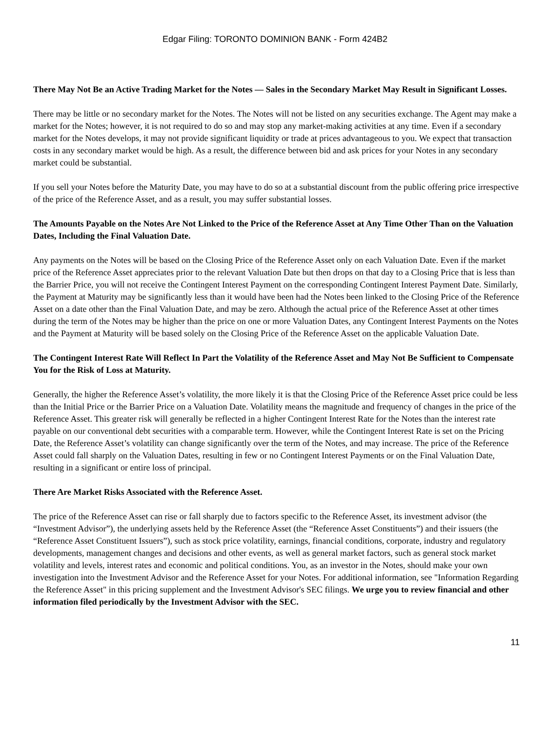Edgar Filing: TORONTO DOMINION BANK - Form 424B2
There May Not Be an Active Trading Market for the Notes — Sales in the Secondary Market May Result in Significant Losses.
There may be little or no secondary market for the Notes. The Notes will not be listed on any securities exchange. The Agent may make a market for the Notes; however, it is not required to do so and may stop any market-making activities at any time. Even if a secondary market for the Notes develops, it may not provide significant liquidity or trade at prices advantageous to you. We expect that transaction costs in any secondary market would be high. As a result, the difference between bid and ask prices for your Notes in any secondary market could be substantial.
If you sell your Notes before the Maturity Date, you may have to do so at a substantial discount from the public offering price irrespective of the price of the Reference Asset, and as a result, you may suffer substantial losses.
The Amounts Payable on the Notes Are Not Linked to the Price of the Reference Asset at Any Time Other Than on the Valuation Dates, Including the Final Valuation Date.
Any payments on the Notes will be based on the Closing Price of the Reference Asset only on each Valuation Date. Even if the market price of the Reference Asset appreciates prior to the relevant Valuation Date but then drops on that day to a Closing Price that is less than the Barrier Price, you will not receive the Contingent Interest Payment on the corresponding Contingent Interest Payment Date. Similarly, the Payment at Maturity may be significantly less than it would have been had the Notes been linked to the Closing Price of the Reference Asset on a date other than the Final Valuation Date, and may be zero. Although the actual price of the Reference Asset at other times during the term of the Notes may be higher than the price on one or more Valuation Dates, any Contingent Interest Payments on the Notes and the Payment at Maturity will be based solely on the Closing Price of the Reference Asset on the applicable Valuation Date.
The Contingent Interest Rate Will Reflect In Part the Volatility of the Reference Asset and May Not Be Sufficient to Compensate You for the Risk of Loss at Maturity.
Generally, the higher the Reference Asset’s volatility, the more likely it is that the Closing Price of the Reference Asset price could be less than the Initial Price or the Barrier Price on a Valuation Date. Volatility means the magnitude and frequency of changes in the price of the Reference Asset. This greater risk will generally be reflected in a higher Contingent Interest Rate for the Notes than the interest rate payable on our conventional debt securities with a comparable term. However, while the Contingent Interest Rate is set on the Pricing Date, the Reference Asset’s volatility can change significantly over the term of the Notes, and may increase. The price of the Reference Asset could fall sharply on the Valuation Dates, resulting in few or no Contingent Interest Payments or on the Final Valuation Date, resulting in a significant or entire loss of principal.
There Are Market Risks Associated with the Reference Asset.
The price of the Reference Asset can rise or fall sharply due to factors specific to the Reference Asset, its investment advisor (the “Investment Advisor”), the underlying assets held by the Reference Asset (the “Reference Asset Constituents”) and their issuers (the “Reference Asset Constituent Issuers”), such as stock price volatility, earnings, financial conditions, corporate, industry and regulatory developments, management changes and decisions and other events, as well as general market factors, such as general stock market volatility and levels, interest rates and economic and political conditions. You, as an investor in the Notes, should make your own investigation into the Investment Advisor and the Reference Asset for your Notes. For additional information, see "Information Regarding the Reference Asset" in this pricing supplement and the Investment Advisor's SEC filings. We urge you to review financial and other information filed periodically by the Investment Advisor with the SEC.
11